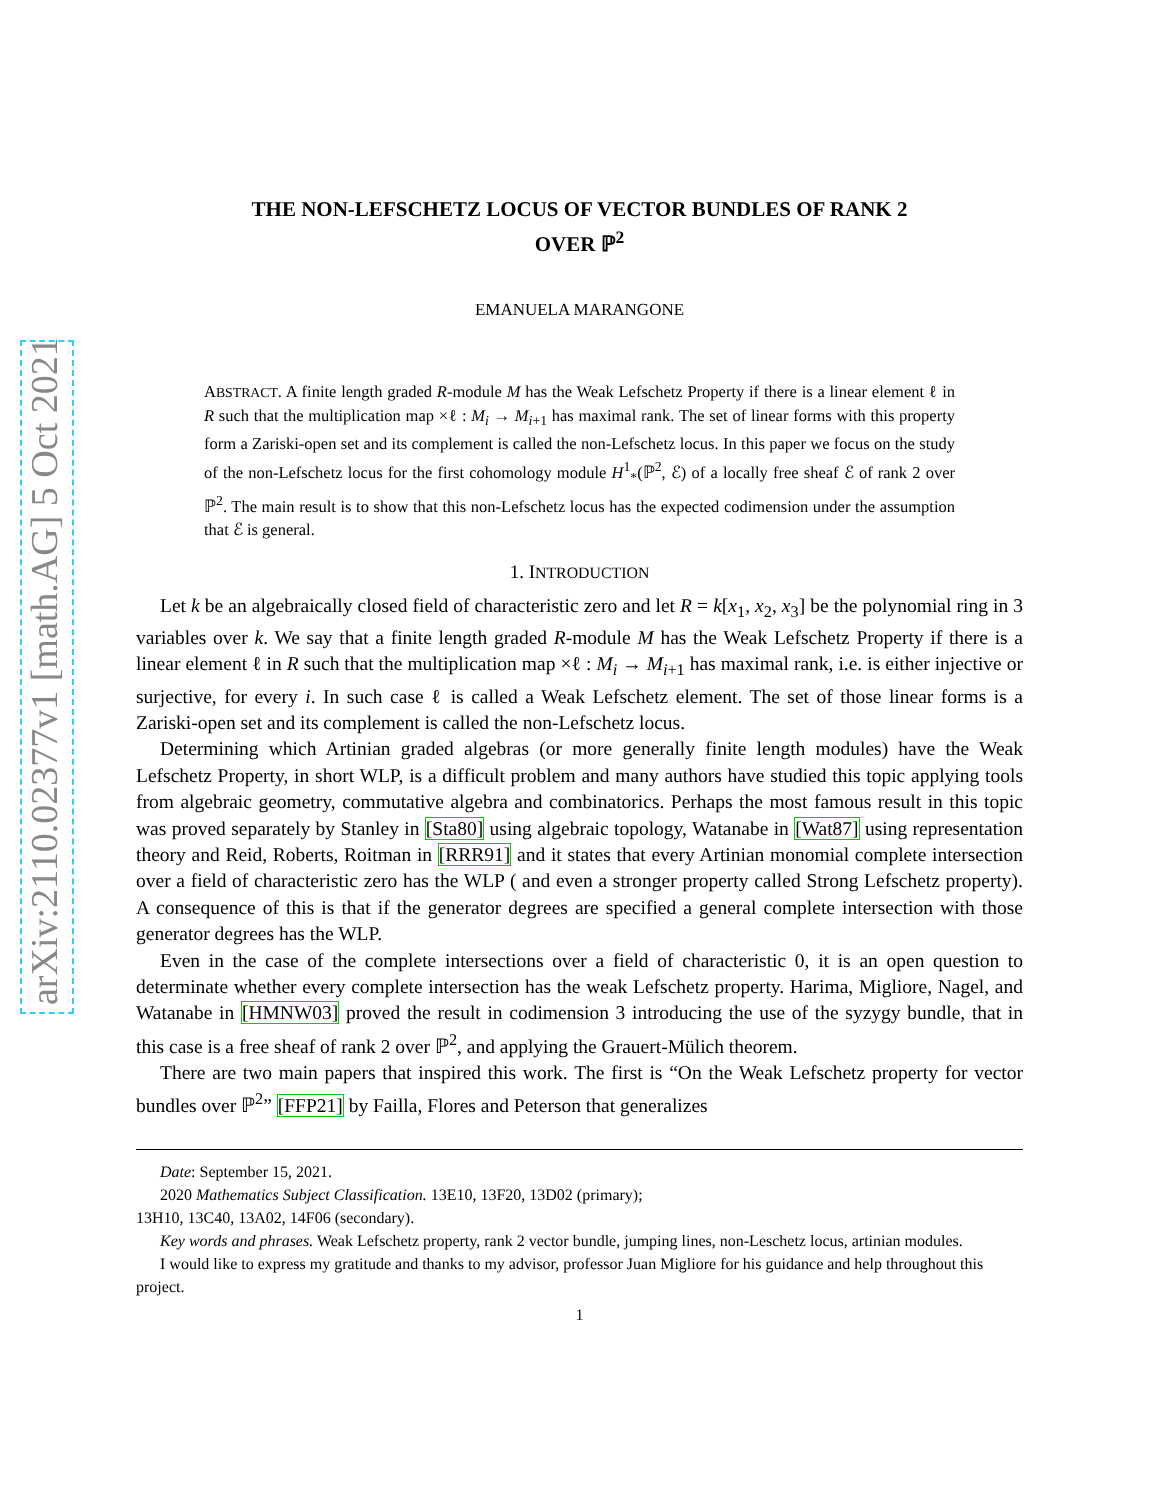arXiv:2110.02377v1 [math.AG] 5 Oct 2021
THE NON-LEFSCHETZ LOCUS OF VECTOR BUNDLES OF RANK 2
OVER ℙ<sup>2</sup>
EMANUELA MARANGONE
ABSTRACT. A finite length graded R-module M has the Weak Lefschetz Property if there is a linear element ℓ in R such that the multiplication map ×ℓ : M<sub>i</sub> → M<sub>i+1</sub> has maximal rank. The set of linear forms with this property form a Zariski-open set and its complement is called the non-Lefschetz locus. In this paper we focus on the study of the non-Lefschetz locus for the first cohomology module H<sup>1</sup><sub>*</sub>(ℙ<sup>2</sup>, ℰ) of a locally free sheaf ℰ of rank 2 over ℙ<sup>2</sup>. The main result is to show that this non-Lefschetz locus has the expected codimension under the assumption that ℰ is general.
1. INTRODUCTION
Let k be an algebraically closed field of characteristic zero and let R = k[x<sub>1</sub>, x<sub>2</sub>, x<sub>3</sub>] be the polynomial ring in 3 variables over k. We say that a finite length graded R-module M has the Weak Lefschetz Property if there is a linear element ℓ in R such that the multiplication map ×ℓ : M<sub>i</sub> → M<sub>i+1</sub> has maximal rank, i.e. is either injective or surjective, for every i. In such case ℓ is called a Weak Lefschetz element. The set of those linear forms is a Zariski-open set and its complement is called the non-Lefschetz locus.
Determining which Artinian graded algebras (or more generally finite length modules) have the Weak Lefschetz Property, in short WLP, is a difficult problem and many authors have studied this topic applying tools from algebraic geometry, commutative algebra and combinatorics. Perhaps the most famous result in this topic was proved separately by Stanley in [Sta80] using algebraic topology, Watanabe in [Wat87] using representation theory and Reid, Roberts, Roitman in [RRR91] and it states that every Artinian monomial complete intersection over a field of characteristic zero has the WLP ( and even a stronger property called Strong Lefschetz property). A consequence of this is that if the generator degrees are specified a general complete intersection with those generator degrees has the WLP.
Even in the case of the complete intersections over a field of characteristic 0, it is an open question to determinate whether every complete intersection has the weak Lefschetz property. Harima, Migliore, Nagel, and Watanabe in [HMNW03] proved the result in codimension 3 introducing the use of the syzygy bundle, that in this case is a free sheaf of rank 2 over ℙ<sup>2</sup>, and applying the Grauert-Mülich theorem.
There are two main papers that inspired this work. The first is “On the Weak Lefschetz property for vector bundles over ℙ<sup>2</sup>” [FFP21] by Failla, Flores and Peterson that generalizes
Date: September 15, 2021.
2020 Mathematics Subject Classification. 13E10, 13F20, 13D02 (primary);
13H10, 13C40, 13A02, 14F06 (secondary).
Key words and phrases. Weak Lefschetz property, rank 2 vector bundle, jumping lines, non-Leschetz locus, artinian modules.
I would like to express my gratitude and thanks to my advisor, professor Juan Migliore for his guidance and help throughout this project.
1